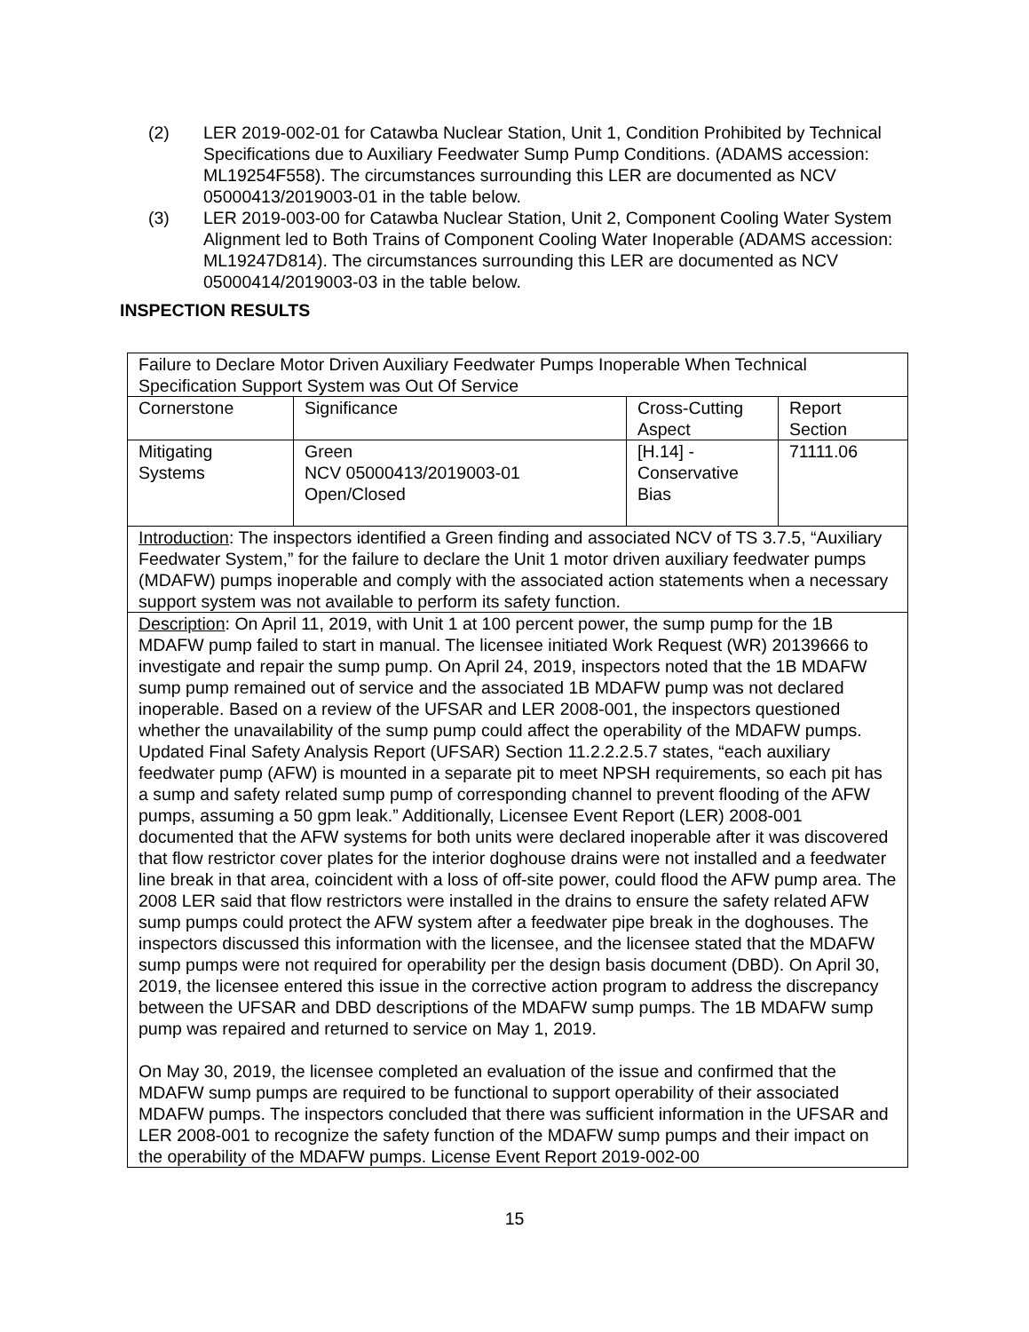(2) LER 2019-002-01 for Catawba Nuclear Station, Unit 1, Condition Prohibited by Technical Specifications due to Auxiliary Feedwater Sump Pump Conditions. (ADAMS accession: ML19254F558). The circumstances surrounding this LER are documented as NCV 05000413/2019003-01 in the table below.
(3) LER 2019-003-00 for Catawba Nuclear Station, Unit 2, Component Cooling Water System Alignment led to Both Trains of Component Cooling Water Inoperable (ADAMS accession: ML19247D814). The circumstances surrounding this LER are documented as NCV 05000414/2019003-03 in the table below.
INSPECTION RESULTS
| Failure to Declare Motor Driven Auxiliary Feedwater Pumps Inoperable When Technical Specification Support System was Out Of Service | | | |
| Cornerstone | Significance | Cross-Cutting Aspect | Report Section |
| Mitigating Systems | Green NCV 05000413/2019003-01 Open/Closed | [H.14] - Conservative Bias | 71111.06 |
| Introduction : The inspectors identified a Green finding and associated NCV of TS 3.7.5, “Auxiliary Feedwater System,” for the failure to declare the Unit 1 motor driven auxiliary feedwater pumps (MDAFW) pumps inoperable and comply with the associated action statements when a necessary support system was not available to perform its safety function. | | | |
| Description : On April 11, 2019, with Unit 1 at 100 percent power, the sump pump for the 1B MDAFW pump failed to start in manual. The licensee initiated Work Request (WR) 20139666 to investigate and repair the sump pump. On April 24, 2019, inspectors noted that the 1B MDAFW sump pump remained out of service and the associated 1B MDAFW pump was not declared inoperable. Based on a review of the UFSAR and LER 2008-001, the inspectors questioned whether the unavailability of the sump pump could affect the operability of the MDAFW pumps. Updated Final Safety Analysis Report (UFSAR) Section 11.2.2.2.5.7 states, “each auxiliary feedwater pump (AFW) is mounted in a separate pit to meet NPSH requirements, so each pit has a sump and safety related sump pump of corresponding channel to prevent flooding of the AFW pumps, assuming a 50 gpm leak.” Additionally, Licensee Event Report (LER) 2008-001 documented that the AFW systems for both units were declared inoperable after it was discovered that flow restrictor cover plates for the interior doghouse drains were not installed and a feedwater line break in that area, coincident with a loss of off-site power, could flood the AFW pump area. The 2008 LER said that flow restrictors were installed in the drains to ensure the safety related AFW sump pumps could protect the AFW system after a feedwater pipe break in the doghouses. The inspectors discussed this information with the licensee, and the licensee stated that the MDAFW sump pumps were not required for operability per the design basis document (DBD). On April 30, 2019, the licensee entered this issue in the corrective action program to address the discrepancy between the UFSAR and DBD descriptions of the MDAFW sump pumps. The 1B MDAFW sump pump was repaired and returned to service on May 1, 2019. On May 30, 2019, the licensee completed an evaluation of the issue and confirmed that the MDAFW sump pumps are required to be functional to support operability of their associated MDAFW pumps. The inspectors concluded that there was sufficient information in the UFSAR and LER 2008-001 to recognize the safety function of the MDAFW sump pumps and their impact on the operability of the MDAFW pumps. License Event Report 2019-002-00 | | | |
15